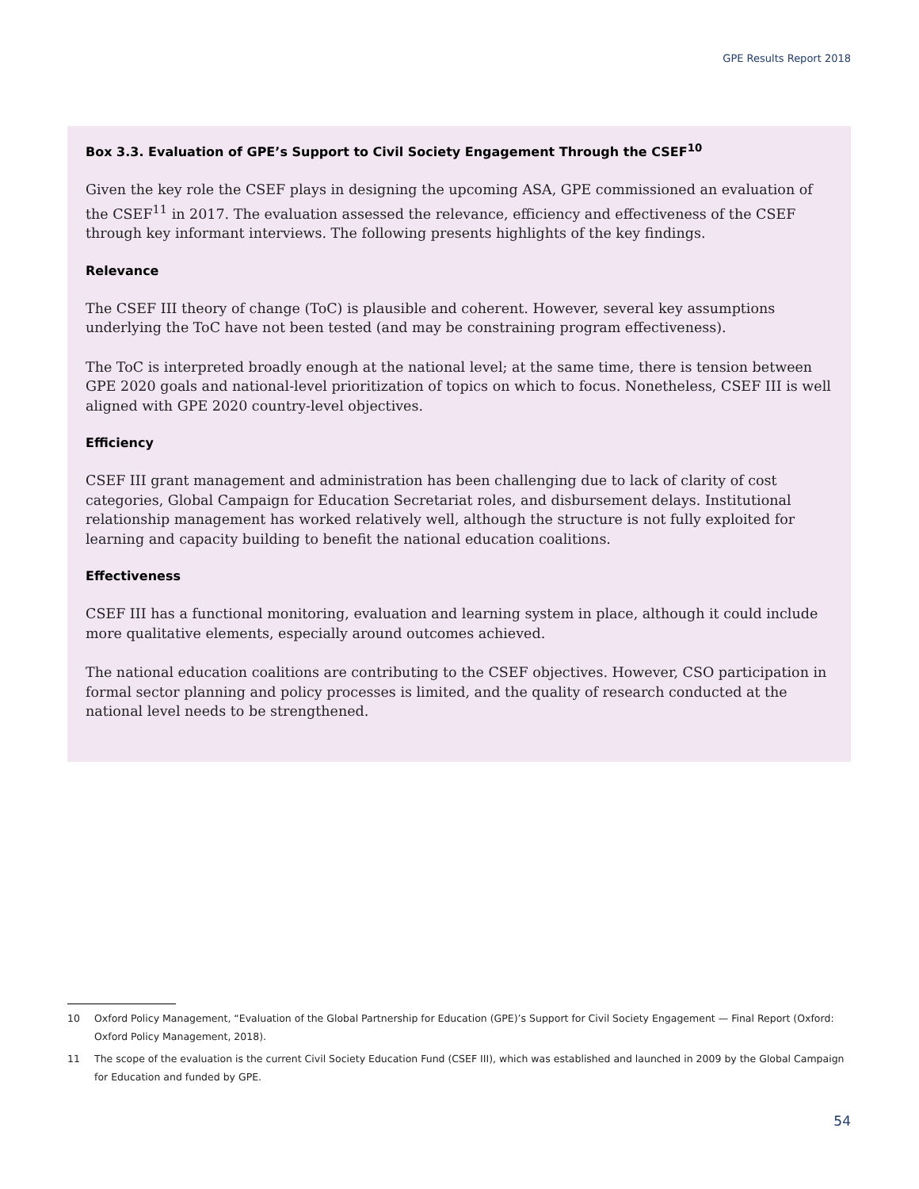GPE Results Report 2018
Box 3.3. Evaluation of GPE’s Support to Civil Society Engagement Through the CSEF<sup>10</sup>
Given the key role the CSEF plays in designing the upcoming ASA, GPE commissioned an evaluation of the CSEF<sup>11</sup> in 2017. The evaluation assessed the relevance, efficiency and effectiveness of the CSEF through key informant interviews. The following presents highlights of the key findings.
Relevance
The CSEF III theory of change (ToC) is plausible and coherent. However, several key assumptions underlying the ToC have not been tested (and may be constraining program effectiveness).
The ToC is interpreted broadly enough at the national level; at the same time, there is tension between GPE 2020 goals and national-level prioritization of topics on which to focus. Nonetheless, CSEF III is well aligned with GPE 2020 country-level objectives.
Efficiency
CSEF III grant management and administration has been challenging due to lack of clarity of cost categories, Global Campaign for Education Secretariat roles, and disbursement delays. Institutional relationship management has worked relatively well, although the structure is not fully exploited for learning and capacity building to benefit the national education coalitions.
Effectiveness
CSEF III has a functional monitoring, evaluation and learning system in place, although it could include more qualitative elements, especially around outcomes achieved.
The national education coalitions are contributing to the CSEF objectives. However, CSO participation in formal sector planning and policy processes is limited, and the quality of research conducted at the national level needs to be strengthened.
10 Oxford Policy Management, “Evaluation of the Global Partnership for Education (GPE)’s Support for Civil Society Engagement — Final Report (Oxford: Oxford Policy Management, 2018).
11 The scope of the evaluation is the current Civil Society Education Fund (CSEF III), which was established and launched in 2009 by the Global Campaign for Education and funded by GPE.
54